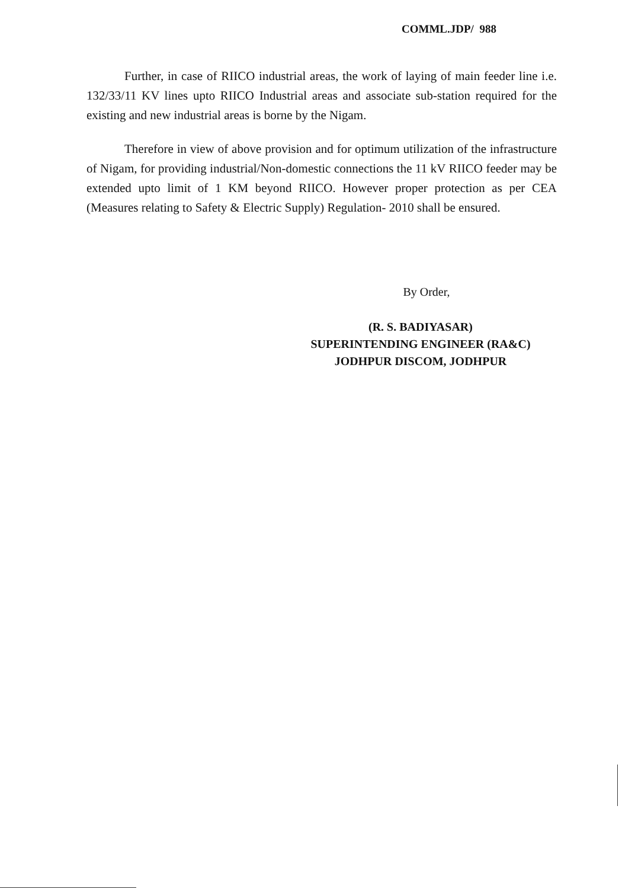COMML.JDP/ 988
Further, in case of RIICO industrial areas, the work of laying of main feeder line i.e. 132/33/11 KV lines upto RIICO Industrial areas and associate sub-station required for the existing and new industrial areas is borne by the Nigam.
Therefore in view of above provision and for optimum utilization of the infrastructure of Nigam, for providing industrial/Non-domestic connections the 11 kV RIICO feeder may be extended upto limit of 1 KM beyond RIICO. However proper protection as per CEA (Measures relating to Safety & Electric Supply) Regulation- 2010 shall be ensured.
By Order,
(R. S. BADIYASAR)
SUPERINTENDING ENGINEER (RA&C)
JODHPUR DISCOM, JODHPUR